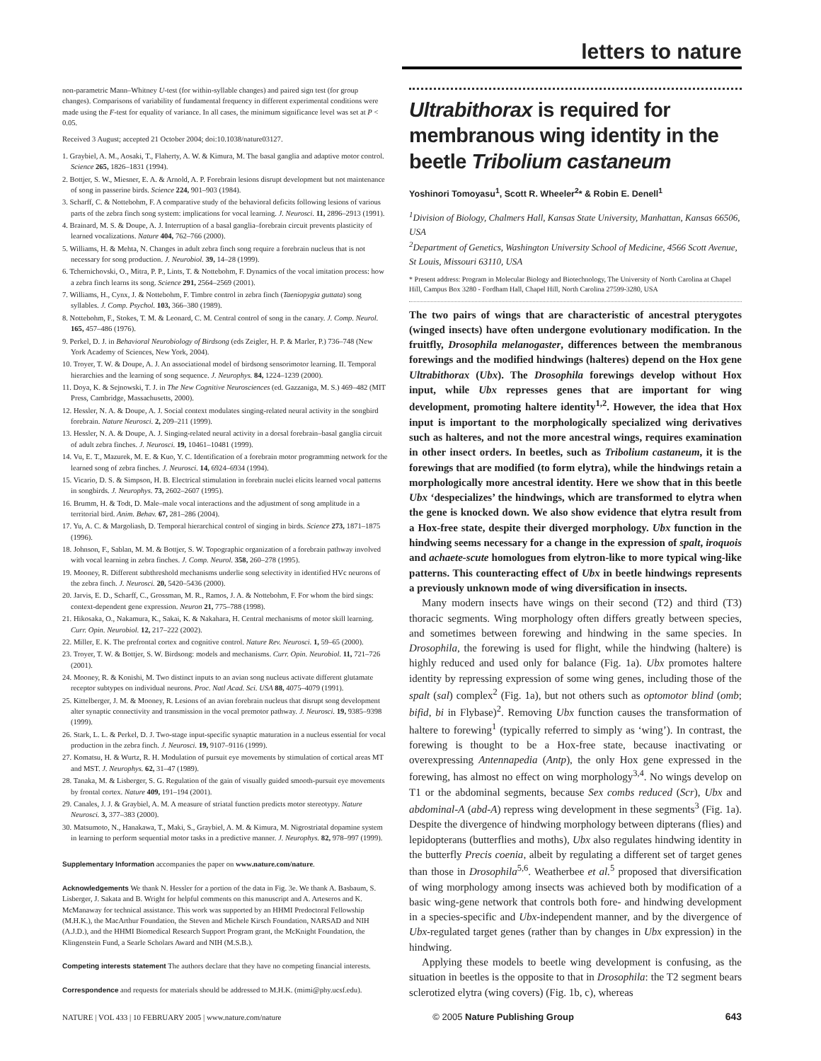letters to nature
non-parametric Mann–Whitney U-test (for within-syllable changes) and paired sign test (for group changes). Comparisons of variability of fundamental frequency in different experimental conditions were made using the F-test for equality of variance. In all cases, the minimum significance level was set at P < 0.05.
Received 3 August; accepted 21 October 2004; doi:10.1038/nature03127.
1. Graybiel, A. M., Aosaki, T., Flaherty, A. W. & Kimura, M. The basal ganglia and adaptive motor control. Science 265, 1826–1831 (1994).
2. Bottjer, S. W., Miesner, E. A. & Arnold, A. P. Forebrain lesions disrupt development but not maintenance of song in passerine birds. Science 224, 901–903 (1984).
3. Scharff, C. & Nottebohm, F. A comparative study of the behavioral deficits following lesions of various parts of the zebra finch song system: implications for vocal learning. J. Neurosci. 11, 2896–2913 (1991).
4. Brainard, M. S. & Doupe, A. J. Interruption of a basal ganglia–forebrain circuit prevents plasticity of learned vocalizations. Nature 404, 762–766 (2000).
5. Williams, H. & Mehta, N. Changes in adult zebra finch song require a forebrain nucleus that is not necessary for song production. J. Neurobiol. 39, 14–28 (1999).
6. Tchernichovski, O., Mitra, P. P., Lints, T. & Nottebohm, F. Dynamics of the vocal imitation process: how a zebra finch learns its song. Science 291, 2564–2569 (2001).
7. Williams, H., Cynx, J. & Nottebohm, F. Timbre control in zebra finch (Taeniopygia guttata) song syllables. J. Comp. Psychol. 103, 366–380 (1989).
8. Nottebohm, F., Stokes, T. M. & Leonard, C. M. Central control of song in the canary. J. Comp. Neurol. 165, 457–486 (1976).
9. Perkel, D. J. in Behavioral Neurobiology of Birdsong (eds Zeigler, H. P. & Marler, P.) 736–748 (New York Academy of Sciences, New York, 2004).
10. Troyer, T. W. & Doupe, A. J. An associational model of birdsong sensorimotor learning. II. Temporal hierarchies and the learning of song sequence. J. Neurophys. 84, 1224–1239 (2000).
11. Doya, K. & Sejnowski, T. J. in The New Cognitive Neurosciences (ed. Gazzaniga, M. S.) 469–482 (MIT Press, Cambridge, Massachusetts, 2000).
12. Hessler, N. A. & Doupe, A. J. Social context modulates singing-related neural activity in the songbird forebrain. Nature Neurosci. 2, 209–211 (1999).
13. Hessler, N. A. & Doupe, A. J. Singing-related neural activity in a dorsal forebrain–basal ganglia circuit of adult zebra finches. J. Neurosci. 19, 10461–10481 (1999).
14. Vu, E. T., Mazurek, M. E. & Kuo, Y. C. Identification of a forebrain motor programming network for the learned song of zebra finches. J. Neurosci. 14, 6924–6934 (1994).
15. Vicario, D. S. & Simpson, H. B. Electrical stimulation in forebrain nuclei elicits learned vocal patterns in songbirds. J. Neurophys. 73, 2602–2607 (1995).
16. Brumm, H. & Todt, D. Male–male vocal interactions and the adjustment of song amplitude in a territorial bird. Anim. Behav. 67, 281–286 (2004).
17. Yu, A. C. & Margoliash, D. Temporal hierarchical control of singing in birds. Science 273, 1871–1875 (1996).
18. Johnson, F., Sablan, M. M. & Bottjer, S. W. Topographic organization of a forebrain pathway involved with vocal learning in zebra finches. J. Comp. Neurol. 358, 260–278 (1995).
19. Mooney, R. Different subthreshold mechanisms underlie song selectivity in identified HVc neurons of the zebra finch. J. Neurosci. 20, 5420–5436 (2000).
20. Jarvis, E. D., Scharff, C., Grossman, M. R., Ramos, J. A. & Nottebohm, F. For whom the bird sings: context-dependent gene expression. Neuron 21, 775–788 (1998).
21. Hikosaka, O., Nakamura, K., Sakai, K. & Nakahara, H. Central mechanisms of motor skill learning. Curr. Opin. Neurobiol. 12, 217–222 (2002).
22. Miller, E. K. The prefrontal cortex and cognitive control. Nature Rev. Neurosci. 1, 59–65 (2000).
23. Troyer, T. W. & Bottjer, S. W. Birdsong: models and mechanisms. Curr. Opin. Neurobiol. 11, 721–726 (2001).
24. Mooney, R. & Konishi, M. Two distinct inputs to an avian song nucleus activate different glutamate receptor subtypes on individual neurons. Proc. Natl Acad. Sci. USA 88, 4075–4079 (1991).
25. Kittelberger, J. M. & Mooney, R. Lesions of an avian forebrain nucleus that disrupt song development alter synaptic connectivity and transmission in the vocal premotor pathway. J. Neurosci. 19, 9385–9398 (1999).
26. Stark, L. L. & Perkel, D. J. Two-stage input-specific synaptic maturation in a nucleus essential for vocal production in the zebra finch. J. Neurosci. 19, 9107–9116 (1999).
27. Komatsu, H. & Wurtz, R. H. Modulation of pursuit eye movements by stimulation of cortical areas MT and MST. J. Neurophys. 62, 31–47 (1989).
28. Tanaka, M. & Lisberger, S. G. Regulation of the gain of visually guided smooth-pursuit eye movements by frontal cortex. Nature 409, 191–194 (2001).
29. Canales, J. J. & Graybiel, A. M. A measure of striatal function predicts motor stereotypy. Nature Neurosci. 3, 377–383 (2000).
30. Matsumoto, N., Hanakawa, T., Maki, S., Graybiel, A. M. & Kimura, M. Nigrostriatal dopamine system in learning to perform sequential motor tasks in a predictive manner. J. Neurophys. 82, 978–997 (1999).
Supplementary Information accompanies the paper on www.nature.com/nature.
Acknowledgements We thank N. Hessler for a portion of the data in Fig. 3e. We thank A. Basbaum, S. Lisberger, J. Sakata and B. Wright for helpful comments on this manuscript and A. Arteseros and K. McManaway for technical assistance. This work was supported by an HHMI Predoctoral Fellowship (M.H.K.), the MacArthur Foundation, the Steven and Michele Kirsch Foundation, NARSAD and NIH (A.J.D.), and the HHMI Biomedical Research Support Program grant, the McKnight Foundation, the Klingenstein Fund, a Searle Scholars Award and NIH (M.S.B.).
Competing interests statement The authors declare that they have no competing financial interests.
Correspondence and requests for materials should be addressed to M.H.K. (mimi@phy.ucsf.edu).
Ultrabithorax is required for membranous wing identity in the beetle Tribolium castaneum
Yoshinori Tomoyasu<sup>1</sup>, Scott R. Wheeler<sup>2</sup>* & Robin E. Denell<sup>1</sup>
<sup>1</sup> Division of Biology, Chalmers Hall, Kansas State University, Manhattan, Kansas 66506, USA
<sup>2</sup> Department of Genetics, Washington University School of Medicine, 4566 Scott Avenue, St Louis, Missouri 63110, USA
* Present address: Program in Molecular Biology and Biotechnology, The University of North Carolina at Chapel Hill, Campus Box 3280 - Fordham Hall, Chapel Hill, North Carolina 27599-3280, USA
The two pairs of wings that are characteristic of ancestral pterygotes (winged insects) have often undergone evolutionary modification. In the fruitfly, Drosophila melanogaster, differences between the membranous forewings and the modified hindwings (halteres) depend on the Hox gene Ultrabithorax (Ubx). The Drosophila forewings develop without Hox input, while Ubx represses genes that are important for wing development, promoting haltere identity<sup>1,2</sup>. However, the idea that Hox input is important to the morphologically specialized wing derivatives such as halteres, and not the more ancestral wings, requires examination in other insect orders. In beetles, such as Tribolium castaneum, it is the forewings that are modified (to form elytra), while the hindwings retain a morphologically more ancestral identity. Here we show that in this beetle Ubx ‘despecializes’ the hindwings, which are transformed to elytra when the gene is knocked down. We also show evidence that elytra result from a Hox-free state, despite their diverged morphology. Ubx function in the hindwing seems necessary for a change in the expression of spalt, iroquois and achaete-scute homologues from elytron-like to more typical wing-like patterns. This counteracting effect of Ubx in beetle hindwings represents a previously unknown mode of wing diversification in insects.
Many modern insects have wings on their second (T2) and third (T3) thoracic segments. Wing morphology often differs greatly between species, and sometimes between forewing and hindwing in the same species. In Drosophila, the forewing is used for flight, while the hindwing (haltere) is highly reduced and used only for balance (Fig. 1a). Ubx promotes haltere identity by repressing expression of some wing genes, including those of the spalt (sal) complex<sup>2</sup> (Fig. 1a), but not others such as optomotor blind (omb; bifid, bi in Flybase)<sup>2</sup>. Removing Ubx function causes the transformation of haltere to forewing<sup>1</sup> (typically referred to simply as ‘wing’). In contrast, the forewing is thought to be a Hox-free state, because inactivating or overexpressing Antennapedia (Antp), the only Hox gene expressed in the forewing, has almost no effect on wing morphology<sup>3,4</sup>. No wings develop on T1 or the abdominal segments, because Sex combs reduced (Scr), Ubx and abdominal-A (abd-A) repress wing development in these segments<sup>3</sup> (Fig. 1a). Despite the divergence of hindwing morphology between dipterans (flies) and lepidopterans (butterflies and moths), Ubx also regulates hindwing identity in the butterfly Precis coenia, albeit by regulating a different set of target genes than those in Drosophila<sup>5,6</sup>. Weatherbee et al.<sup>5</sup> proposed that diversification of wing morphology among insects was achieved both by modification of a basic wing-gene network that controls both fore- and hindwing development in a species-specific and Ubx-independent manner, and by the divergence of Ubx-regulated target genes (rather than by changes in Ubx expression) in the hindwing.
Applying these models to beetle wing development is confusing, as the situation in beetles is the opposite to that in Drosophila: the T2 segment bears sclerotized elytra (wing covers) (Fig. 1b, c), whereas
NATURE | VOL 433 | 10 FEBRUARY 2005 | www.nature.com/nature © 2005 Nature Publishing Group 643